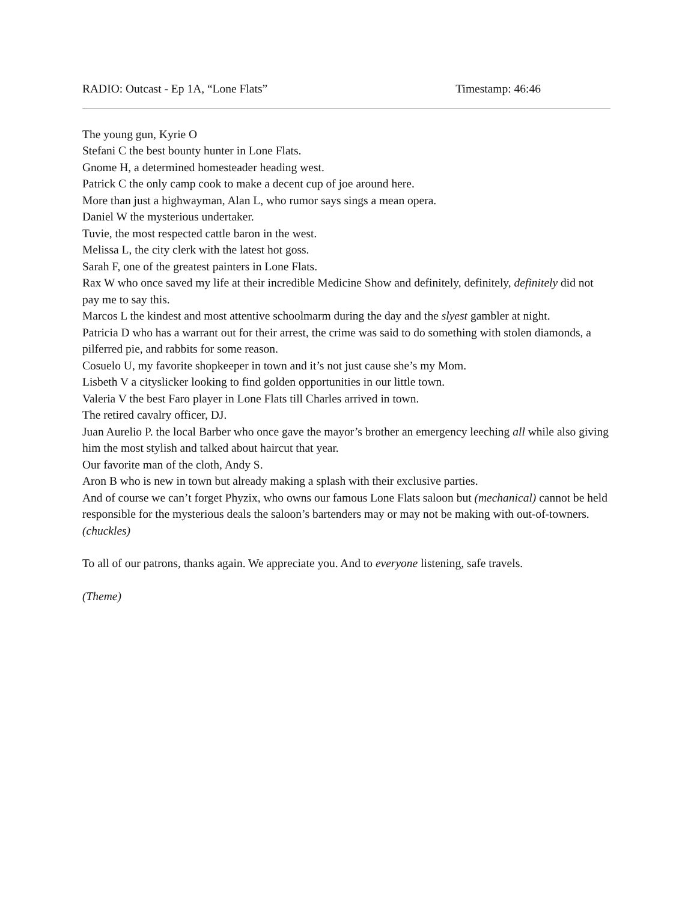RADIO: Outcast - Ep 1A, “Lone Flats” Timestamp: 46:46
The young gun, Kyrie O
Stefani C the best bounty hunter in Lone Flats.
Gnome H, a determined homesteader heading west.
Patrick C the only camp cook to make a decent cup of joe around here.
More than just a highwayman, Alan L, who rumor says sings a mean opera.
Daniel W the mysterious undertaker.
Tuvie, the most respected cattle baron in the west.
Melissa L, the city clerk with the latest hot goss.
Sarah F, one of the greatest painters in Lone Flats.
Rax W who once saved my life at their incredible Medicine Show and definitely, definitely, definitely did not pay me to say this.
Marcos L the kindest and most attentive schoolmarm during the day and the slyest gambler at night.
Patricia D who has a warrant out for their arrest, the crime was said to do something with stolen diamonds, a pilferred pie, and rabbits for some reason.
Cosuelo U, my favorite shopkeeper in town and it’s not just cause she’s my Mom.
Lisbeth V a cityslicker looking to find golden opportunities in our little town.
Valeria V the best Faro player in Lone Flats till Charles arrived in town.
The retired cavalry officer, DJ.
Juan Aurelio P. the local Barber who once gave the mayor’s brother an emergency leeching all while also giving him the most stylish and talked about haircut that year.
Our favorite man of the cloth, Andy S.
Aron B who is new in town but already making a splash with their exclusive parties.
And of course we can’t forget Phyzix, who owns our famous Lone Flats saloon but (mechanical) cannot be held responsible for the mysterious deals the saloon’s bartenders may or may not be making with out-of-towners. (chuckles)
To all of our patrons, thanks again. We appreciate you. And to everyone listening, safe travels.
(Theme)